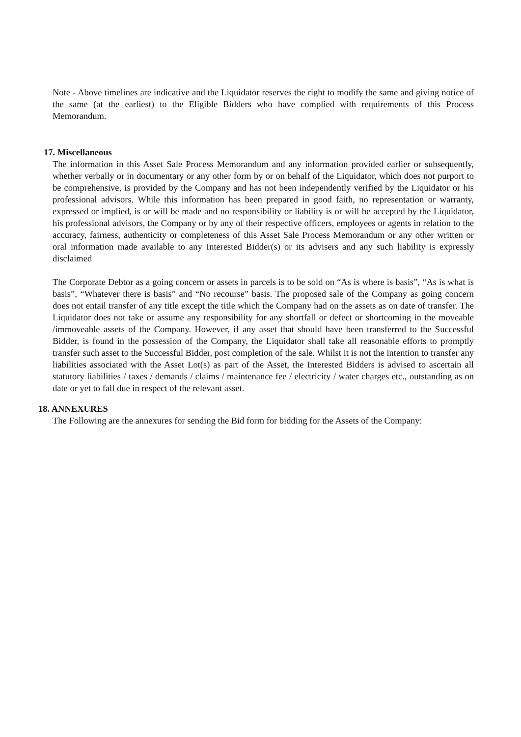Note - Above timelines are indicative and the Liquidator reserves the right to modify the same and giving notice of the same (at the earliest) to the Eligible Bidders who have complied with requirements of this Process Memorandum.
17. Miscellaneous
The information in this Asset Sale Process Memorandum and any information provided earlier or subsequently, whether verbally or in documentary or any other form by or on behalf of the Liquidator, which does not purport to be comprehensive, is provided by the Company and has not been independently verified by the Liquidator or his professional advisors. While this information has been prepared in good faith, no representation or warranty, expressed or implied, is or will be made and no responsibility or liability is or will be accepted by the Liquidator, his professional advisors, the Company or by any of their respective officers, employees or agents in relation to the accuracy, fairness, authenticity or completeness of this Asset Sale Process Memorandum or any other written or oral information made available to any Interested Bidder(s) or its advisers and any such liability is expressly disclaimed
The Corporate Debtor as a going concern or assets in parcels is to be sold on “As is where is basis”, “As is what is basis”, “Whatever there is basis” and “No recourse” basis. The proposed sale of the Company as going concern does not entail transfer of any title except the title which the Company had on the assets as on date of transfer. The Liquidator does not take or assume any responsibility for any shortfall or defect or shortcoming in the moveable /immoveable assets of the Company. However, if any asset that should have been transferred to the Successful Bidder, is found in the possession of the Company, the Liquidator shall take all reasonable efforts to promptly transfer such asset to the Successful Bidder, post completion of the sale. Whilst it is not the intention to transfer any liabilities associated with the Asset Lot(s) as part of the Asset, the Interested Bidders is advised to ascertain all statutory liabilities / taxes / demands / claims / maintenance fee / electricity / water charges etc., outstanding as on date or yet to fall due in respect of the relevant asset.
18. ANNEXURES
The Following are the annexures for sending the Bid form for bidding for the Assets of the Company: